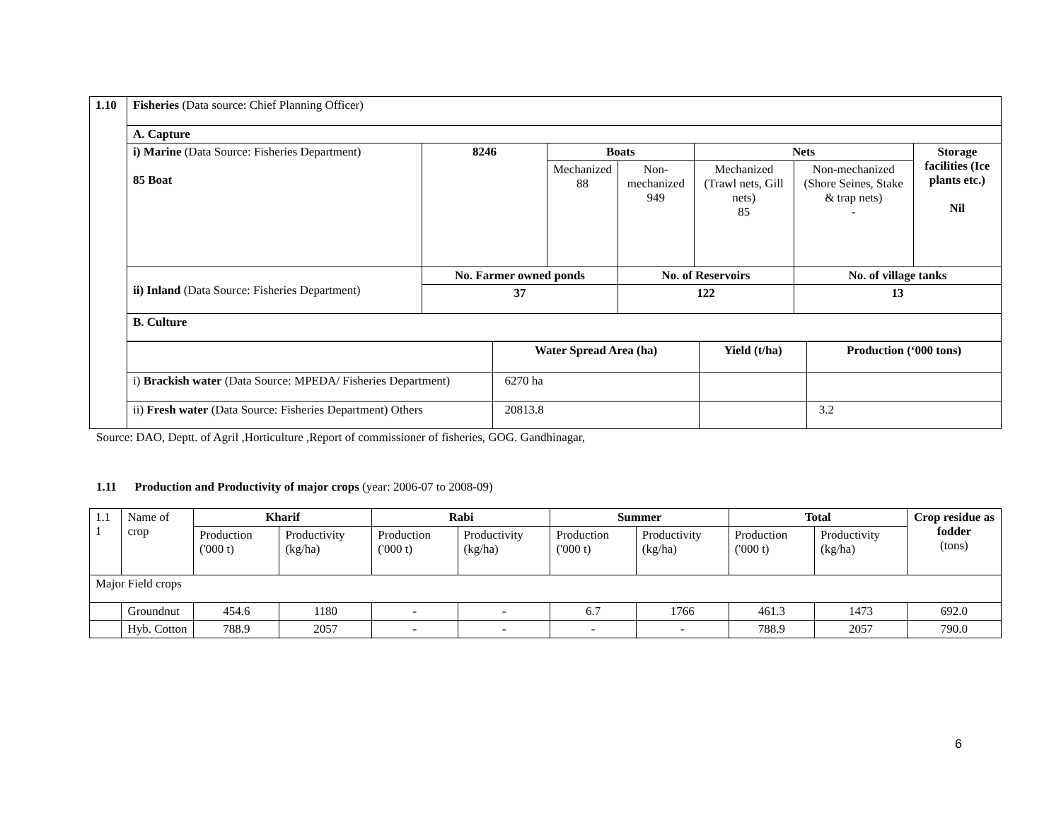| 1.10 | Fisheries (Data source: Chief Planning Officer) |
| | / A. Capture / / / / / / / / i) Marine (Data Source: Fisheries Department) 85 Boat / 8246 / Boats / / Nets / / Storage facilities (Ice plants etc.) Nil / / / / Mechanized 88 / Non-mechanized 949 / Mechanized (Trawl nets, Gill nets) 85 / Non-mechanized (Shore Seines, Stake & trap nets) - / / / ii) Inland (Data Source: Fisheries Department) / No. Farmer owned ponds / / No. of Reservoirs / / No. of village tanks / / / / 37 / / 122 / / 13 / / / B. Culture / / / / / / / |
| | / / Water Spread Area (ha) / Yield (t/ha) / Production (‘000 tons) / / i) Brackish water (Data Source: MPEDA/ Fisheries Department) / 6270 ha / / / / ii) Fresh water (Data Source: Fisheries Department) Others / 20813.8 / / 3.2 / |
Source: DAO, Deptt. of Agril ,Horticulture ,Report of commissioner of fisheries, GOG. Gandhinagar,
1.11 Production and Productivity of major crops (year: 2006-07 to 2008-09)
| 1.1 1 | Name of crop | Kharif | | Rabi | | Summer | | Total | | Crop residue as fodder (tons) |
| | | Production ('000 t) | Productivity (kg/ha) | Production ('000 t) | Productivity (kg/ha) | Production ('000 t) | Productivity (kg/ha) | Production ('000 t) | Productivity (kg/ha) | |
| Major Field crops | | | | | | | | | | |
| | Groundnut | 454.6 | 1180 | - | - | 6.7 | 1766 | 461.3 | 1473 | 692.0 |
| | Hyb. Cotton | 788.9 | 2057 | - | - | - | - | 788.9 | 2057 | 790.0 |
6